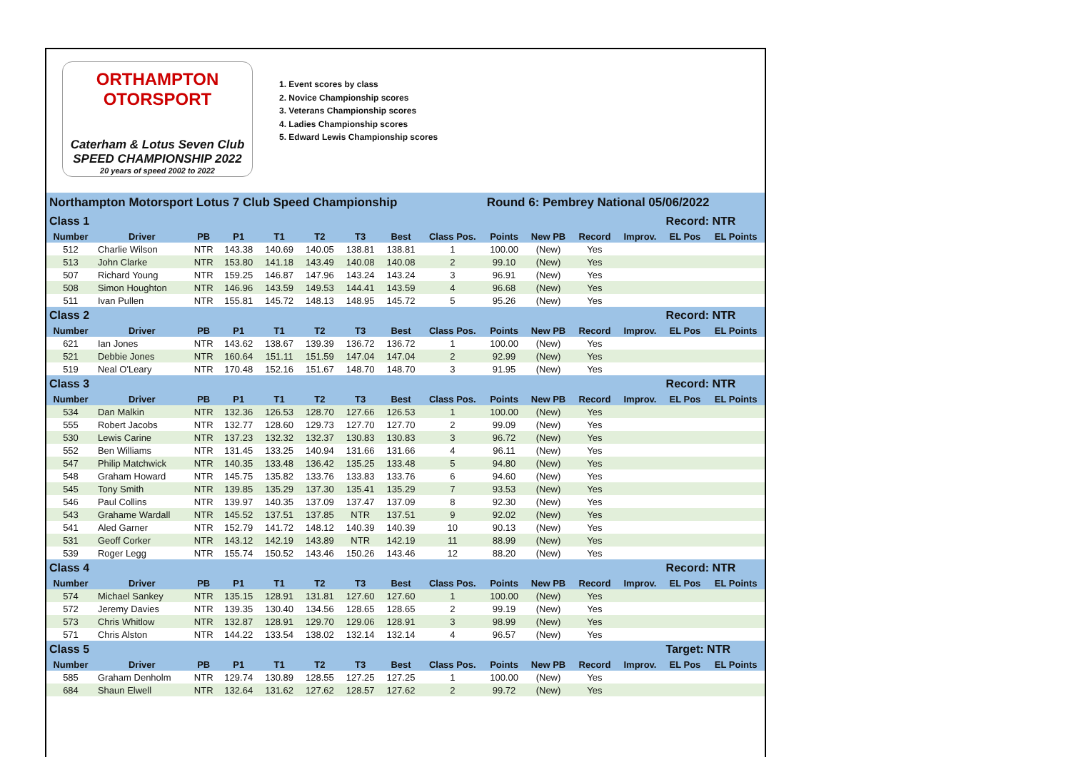ORTHAMPTON
OTORSPORT
Caterham & Lotus Seven Club
SPEED CHAMPIONSHIP 2022
20 years of speed 2002 to 2022
1. Event scores by class
2. Novice Championship scores
3. Veterans Championship scores
4. Ladies Championship scores
5. Edward Lewis Championship scores
| Northampton Motorsport Lotus 7 Club Speed Championship | | | | | | | | | Round 6: Pembrey National 05/06/2022 | | | | | |
| Class 1 | | | | | | | | | | | | | Record: NTR | |
| Number | Driver | PB | P1 | T1 | T2 | T3 | Best | Class Pos. | Points | New PB | Record | Improv. | EL Pos | EL Points |
| 512 | Charlie Wilson | NTR | 143.38 | 140.69 | 140.05 | 138.81 | 138.81 | 1 | 100.00 | (New) | Yes | | | |
| 513 | John Clarke | NTR | 153.80 | 141.18 | 143.49 | 140.08 | 140.08 | 2 | 99.10 | (New) | Yes | | | |
| 507 | Richard Young | NTR | 159.25 | 146.87 | 147.96 | 143.24 | 143.24 | 3 | 96.91 | (New) | Yes | | | |
| 508 | Simon Houghton | NTR | 146.96 | 143.59 | 149.53 | 144.41 | 143.59 | 4 | 96.68 | (New) | Yes | | | |
| 511 | Ivan Pullen | NTR | 155.81 | 145.72 | 148.13 | 148.95 | 145.72 | 5 | 95.26 | (New) | Yes | | | |
| Class 2 | | | | | | | | | | | | | Record: NTR | |
| Number | Driver | PB | P1 | T1 | T2 | T3 | Best | Class Pos. | Points | New PB | Record | Improv. | EL Pos | EL Points |
| 621 | Ian Jones | NTR | 143.62 | 138.67 | 139.39 | 136.72 | 136.72 | 1 | 100.00 | (New) | Yes | | | |
| 521 | Debbie Jones | NTR | 160.64 | 151.11 | 151.59 | 147.04 | 147.04 | 2 | 92.99 | (New) | Yes | | | |
| 519 | Neal O'Leary | NTR | 170.48 | 152.16 | 151.67 | 148.70 | 148.70 | 3 | 91.95 | (New) | Yes | | | |
| Class 3 | | | | | | | | | | | | | Record: NTR | |
| Number | Driver | PB | P1 | T1 | T2 | T3 | Best | Class Pos. | Points | New PB | Record | Improv. | EL Pos | EL Points |
| 534 | Dan Malkin | NTR | 132.36 | 126.53 | 128.70 | 127.66 | 126.53 | 1 | 100.00 | (New) | Yes | | | |
| 555 | Robert Jacobs | NTR | 132.77 | 128.60 | 129.73 | 127.70 | 127.70 | 2 | 99.09 | (New) | Yes | | | |
| 530 | Lewis Carine | NTR | 137.23 | 132.32 | 132.37 | 130.83 | 130.83 | 3 | 96.72 | (New) | Yes | | | |
| 552 | Ben Williams | NTR | 131.45 | 133.25 | 140.94 | 131.66 | 131.66 | 4 | 96.11 | (New) | Yes | | | |
| 547 | Philip Matchwick | NTR | 140.35 | 133.48 | 136.42 | 135.25 | 133.48 | 5 | 94.80 | (New) | Yes | | | |
| 548 | Graham Howard | NTR | 145.75 | 135.82 | 133.76 | 133.83 | 133.76 | 6 | 94.60 | (New) | Yes | | | |
| 545 | Tony Smith | NTR | 139.85 | 135.29 | 137.30 | 135.41 | 135.29 | 7 | 93.53 | (New) | Yes | | | |
| 546 | Paul Collins | NTR | 139.97 | 140.35 | 137.09 | 137.47 | 137.09 | 8 | 92.30 | (New) | Yes | | | |
| 543 | Grahame Wardall | NTR | 145.52 | 137.51 | 137.85 | NTR | 137.51 | 9 | 92.02 | (New) | Yes | | | |
| 541 | Aled Garner | NTR | 152.79 | 141.72 | 148.12 | 140.39 | 140.39 | 10 | 90.13 | (New) | Yes | | | |
| 531 | Geoff Corker | NTR | 143.12 | 142.19 | 143.89 | NTR | 142.19 | 11 | 88.99 | (New) | Yes | | | |
| 539 | Roger Legg | NTR | 155.74 | 150.52 | 143.46 | 150.26 | 143.46 | 12 | 88.20 | (New) | Yes | | | |
| Class 4 | | | | | | | | | | | | | Record: NTR | |
| Number | Driver | PB | P1 | T1 | T2 | T3 | Best | Class Pos. | Points | New PB | Record | Improv. | EL Pos | EL Points |
| 574 | Michael Sankey | NTR | 135.15 | 128.91 | 131.81 | 127.60 | 127.60 | 1 | 100.00 | (New) | Yes | | | |
| 572 | Jeremy Davies | NTR | 139.35 | 130.40 | 134.56 | 128.65 | 128.65 | 2 | 99.19 | (New) | Yes | | | |
| 573 | Chris Whitlow | NTR | 132.87 | 128.91 | 129.70 | 129.06 | 128.91 | 3 | 98.99 | (New) | Yes | | | |
| 571 | Chris Alston | NTR | 144.22 | 133.54 | 138.02 | 132.14 | 132.14 | 4 | 96.57 | (New) | Yes | | | |
| Class 5 | | | | | | | | | | | | | Target: NTR | |
| Number | Driver | PB | P1 | T1 | T2 | T3 | Best | Class Pos. | Points | New PB | Record | Improv. | EL Pos | EL Points |
| 585 | Graham Denholm | NTR | 129.74 | 130.89 | 128.55 | 127.25 | 127.25 | 1 | 100.00 | (New) | Yes | | | |
| 684 | Shaun Elwell | NTR | 132.64 | 131.62 | 127.62 | 128.57 | 127.62 | 2 | 99.72 | (New) | Yes | | | |